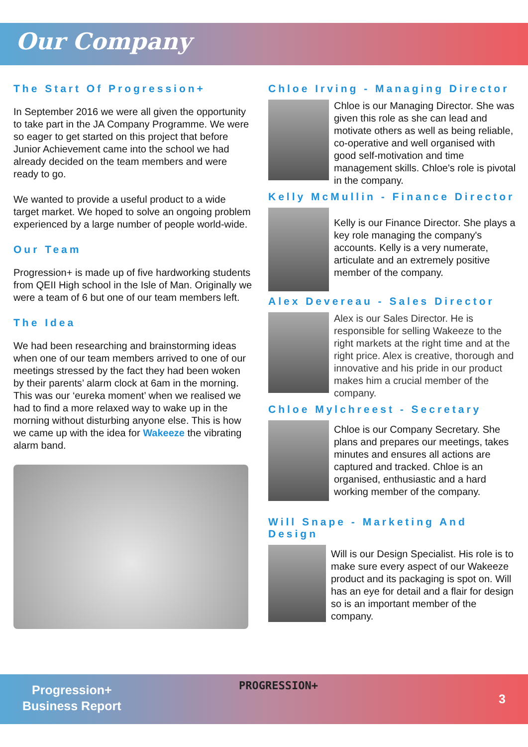Our Company
The Start Of Progression+
In September 2016 we were all given the opportunity to take part in the JA Company Programme. We were so eager to get started on this project that before Junior Achievement came into the school we had already decided on the team members and were ready to go.
We wanted to provide a useful product to a wide target market. We hoped to solve an ongoing problem experienced by a large number of people world-wide.
Our Team
Progression+ is made up of five hardworking students from QEII High school in the Isle of Man. Originally we were a team of 6 but one of our team members left.
The Idea
We had been researching and brainstorming ideas when one of our team members arrived to one of our meetings stressed by the fact they had been woken by their parents’ alarm clock at 6am in the morning. This was our ‘eureka moment’ when we realised we had to find a more relaxed way to wake up in the morning without disturbing anyone else. This is how we came up with the idea for Wakeeze the vibrating alarm band.
Chloe Irving - Managing Director
Chloe is our Managing Director. She was given this role as she can lead and motivate others as well as being reliable, co-operative and well organised with good self-motivation and time management skills. Chloe's role is pivotal in the company.
Kelly McMullin - Finance Director
Kelly is our Finance Director. She plays a key role managing the company's accounts. Kelly is a very numerate, articulate and an extremely positive member of the company.
Alex Devereau - Sales Director
Alex is our Sales Director. He is responsible for selling Wakeeze to the right markets at the right time and at the right price. Alex is creative, thorough and innovative and his pride in our product makes him a crucial member of the company.
Chloe Mylchreest - Secretary
Chloe is our Company Secretary. She plans and prepares our meetings, takes minutes and ensures all actions are captured and tracked. Chloe is an organised, enthusiastic and a hard working member of the company.
Will Snape - Marketing And Design
Will is our Design Specialist. His role is to make sure every aspect of our Wakeeze product and its packaging is spot on. Will has an eye for detail and a flair for design so is an important member of the company.
Progression+
Business Report
PROGRESSION+
3